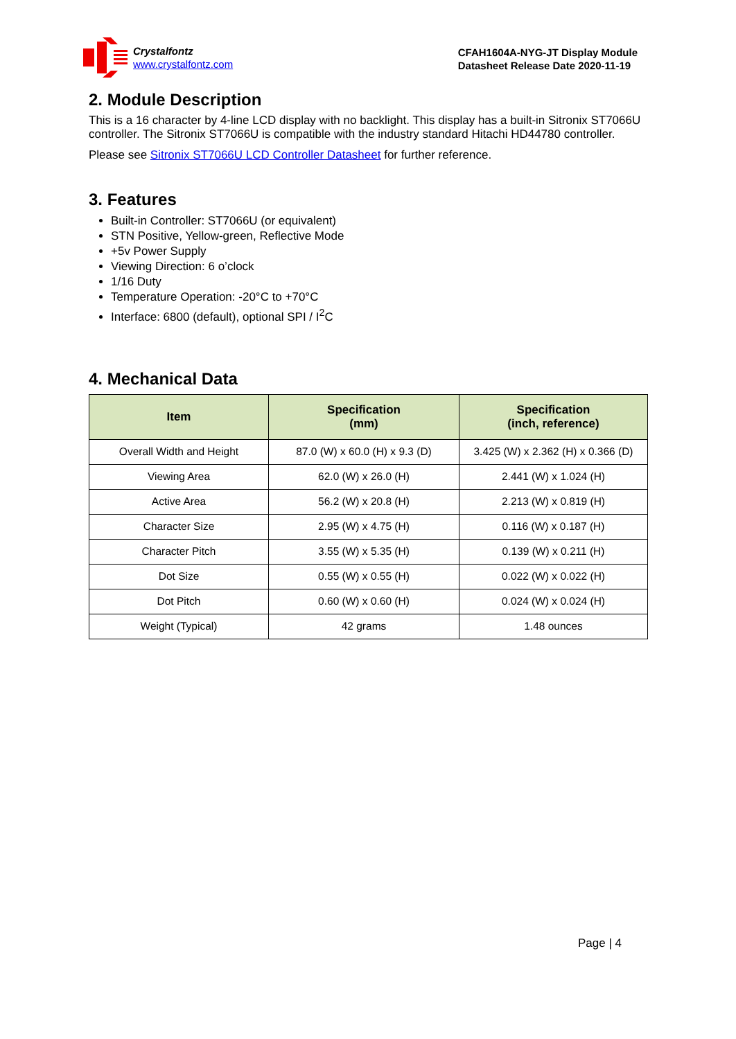Crystalfontz
www.crystalfontz.com
CFAH1604A-NYG-JT Display Module
Datasheet Release Date 2020-11-19
2. Module Description
This is a 16 character by 4-line LCD display with no backlight. This display has a built-in Sitronix ST7066U controller. The Sitronix ST7066U is compatible with the industry standard Hitachi HD44780 controller.
Please see Sitronix ST7066U LCD Controller Datasheet for further reference.
3. Features
Built-in Controller: ST7066U (or equivalent)
STN Positive, Yellow-green, Reflective Mode
+5v Power Supply
Viewing Direction: 6 o’clock
1/16 Duty
Temperature Operation: -20°C to +70°C
Interface: 6800 (default), optional SPI / I<sup>2</sup>C
4. Mechanical Data
| Item | Specification (mm) | Specification (inch, reference) |
| --- | --- | --- |
| Overall Width and Height | 87.0 (W) x 60.0 (H) x 9.3 (D) | 3.425 (W) x 2.362 (H) x 0.366 (D) |
| Viewing Area | 62.0 (W) x 26.0 (H) | 2.441 (W) x 1.024 (H) |
| Active Area | 56.2 (W) x 20.8 (H) | 2.213 (W) x 0.819 (H) |
| Character Size | 2.95 (W) x 4.75 (H) | 0.116 (W) x 0.187 (H) |
| Character Pitch | 3.55 (W) x 5.35 (H) | 0.139 (W) x 0.211 (H) |
| Dot Size | 0.55 (W) x 0.55 (H) | 0.022 (W) x 0.022 (H) |
| Dot Pitch | 0.60 (W) x 0.60 (H) | 0.024 (W) x 0.024 (H) |
| Weight (Typical) | 42 grams | 1.48 ounces |
Page | 4